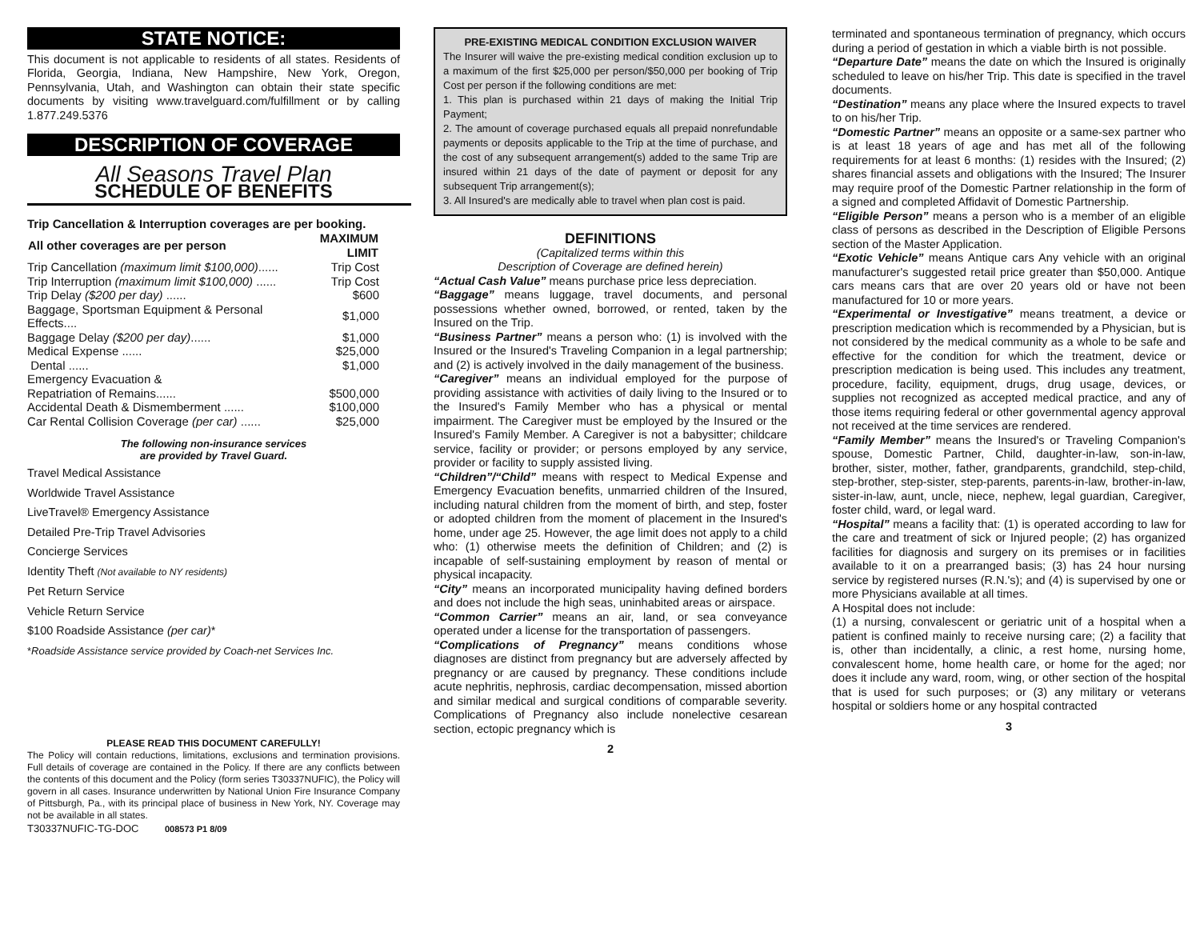STATE NOTICE:
This document is not applicable to residents of all states. Residents of Florida, Georgia, Indiana, New Hampshire, New York, Oregon, Pennsylvania, Utah, and Washington can obtain their state specific documents by visiting www.travelguard.com/fulfillment or by calling 1.877.249.5376
DESCRIPTION OF COVERAGE
All Seasons Travel Plan
SCHEDULE OF BENEFITS
| Trip Cancellation & Interruption coverages are per booking. | |
| All other coverages are per person | MAXIMUM LIMIT |
| Trip Cancellation (maximum limit $100,000) ...... | Trip Cost |
| Trip Interruption (maximum limit $100,000) ...... | Trip Cost |
| Trip Delay ($200 per day) ...... | $600 |
| Baggage, Sportsman Equipment & Personal Effects.... | $1,000 |
| Baggage Delay ($200 per day) ...... | $1,000 |
| Medical Expense ...... | $25,000 |
| Dental ...... | $1,000 |
| Emergency Evacuation & | |
| Repatriation of Remains...... | $500,000 |
| Accidental Death & Dismemberment ...... | $100,000 |
| Car Rental Collision Coverage (per car) ...... | $25,000 |
The following non-insurance services
are provided by Travel Guard.
Travel Medical Assistance
Worldwide Travel Assistance
LiveTravel® Emergency Assistance
Detailed Pre-Trip Travel Advisories
Concierge Services
Identity Theft (Not available to NY residents)
Pet Return Service
Vehicle Return Service
$100 Roadside Assistance (per car)*
*Roadside Assistance service provided by Coach-net Services Inc.
PLEASE READ THIS DOCUMENT CAREFULLY!
The Policy will contain reductions, limitations, exclusions and termination provisions. Full details of coverage are contained in the Policy. If there are any conflicts between the contents of this document and the Policy (form series T30337NUFIC), the Policy will govern in all cases. Insurance underwritten by National Union Fire Insurance Company of Pittsburgh, Pa., with its principal place of business in New York, NY. Coverage may not be available in all states.
T30337NUFIC-TG-DOC 008573 P1 8/09
PRE-EXISTING MEDICAL CONDITION EXCLUSION WAIVER
The Insurer will waive the pre-existing medical condition exclusion up to a maximum of the first $25,000 per person/$50,000 per booking of Trip Cost per person if the following conditions are met:
1. This plan is purchased within 21 days of making the Initial Trip Payment;
2. The amount of coverage purchased equals all prepaid nonrefundable payments or deposits applicable to the Trip at the time of purchase, and the cost of any subsequent arrangement(s) added to the same Trip are insured within 21 days of the date of payment or deposit for any subsequent Trip arrangement(s);
3. All Insured's are medically able to travel when plan cost is paid.
DEFINITIONS
(Capitalized terms within this
Description of Coverage are defined herein)
“Actual Cash Value” means purchase price less depreciation.
“Baggage” means luggage, travel documents, and personal possessions whether owned, borrowed, or rented, taken by the Insured on the Trip.
“Business Partner” means a person who: (1) is involved with the Insured or the Insured's Traveling Companion in a legal partnership; and (2) is actively involved in the daily management of the business.
“Caregiver” means an individual employed for the purpose of providing assistance with activities of daily living to the Insured or to the Insured's Family Member who has a physical or mental impairment. The Caregiver must be employed by the Insured or the Insured's Family Member. A Caregiver is not a babysitter; childcare service, facility or provider; or persons employed by any service, provider or facility to supply assisted living.
“Children”/“Child” means with respect to Medical Expense and Emergency Evacuation benefits, unmarried children of the Insured, including natural children from the moment of birth, and step, foster or adopted children from the moment of placement in the Insured's home, under age 25. However, the age limit does not apply to a child who: (1) otherwise meets the definition of Children; and (2) is incapable of self-sustaining employment by reason of mental or physical incapacity.
“City” means an incorporated municipality having defined borders and does not include the high seas, uninhabited areas or airspace.
“Common Carrier” means an air, land, or sea conveyance operated under a license for the transportation of passengers.
“Complications of Pregnancy” means conditions whose diagnoses are distinct from pregnancy but are adversely affected by pregnancy or are caused by pregnancy. These conditions include acute nephritis, nephrosis, cardiac decompensation, missed abortion and similar medical and surgical conditions of comparable severity. Complications of Pregnancy also include nonelective cesarean section, ectopic pregnancy which is
2
terminated and spontaneous termination of pregnancy, which occurs during a period of gestation in which a viable birth is not possible.
“Departure Date” means the date on which the Insured is originally scheduled to leave on his/her Trip. This date is specified in the travel documents.
“Destination” means any place where the Insured expects to travel to on his/her Trip.
“Domestic Partner” means an opposite or a same-sex partner who is at least 18 years of age and has met all of the following requirements for at least 6 months: (1) resides with the Insured; (2) shares financial assets and obligations with the Insured; The Insurer may require proof of the Domestic Partner relationship in the form of a signed and completed Affidavit of Domestic Partnership.
“Eligible Person” means a person who is a member of an eligible class of persons as described in the Description of Eligible Persons section of the Master Application.
“Exotic Vehicle” means Antique cars Any vehicle with an original manufacturer's suggested retail price greater than $50,000. Antique cars means cars that are over 20 years old or have not been manufactured for 10 or more years.
“Experimental or Investigative” means treatment, a device or prescription medication which is recommended by a Physician, but is not considered by the medical community as a whole to be safe and effective for the condition for which the treatment, device or prescription medication is being used. This includes any treatment, procedure, facility, equipment, drugs, drug usage, devices, or supplies not recognized as accepted medical practice, and any of those items requiring federal or other governmental agency approval not received at the time services are rendered.
“Family Member” means the Insured's or Traveling Companion's spouse, Domestic Partner, Child, daughter-in-law, son-in-law, brother, sister, mother, father, grandparents, grandchild, step-child, step-brother, step-sister, step-parents, parents-in-law, brother-in-law, sister-in-law, aunt, uncle, niece, nephew, legal guardian, Caregiver, foster child, ward, or legal ward.
“Hospital” means a facility that: (1) is operated according to law for the care and treatment of sick or Injured people; (2) has organized facilities for diagnosis and surgery on its premises or in facilities available to it on a prearranged basis; (3) has 24 hour nursing service by registered nurses (R.N.'s); and (4) is supervised by one or more Physicians available at all times.
A Hospital does not include:
(1) a nursing, convalescent or geriatric unit of a hospital when a patient is confined mainly to receive nursing care; (2) a facility that is, other than incidentally, a clinic, a rest home, nursing home, convalescent home, home health care, or home for the aged; nor does it include any ward, room, wing, or other section of the hospital that is used for such purposes; or (3) any military or veterans hospital or soldiers home or any hospital contracted
3